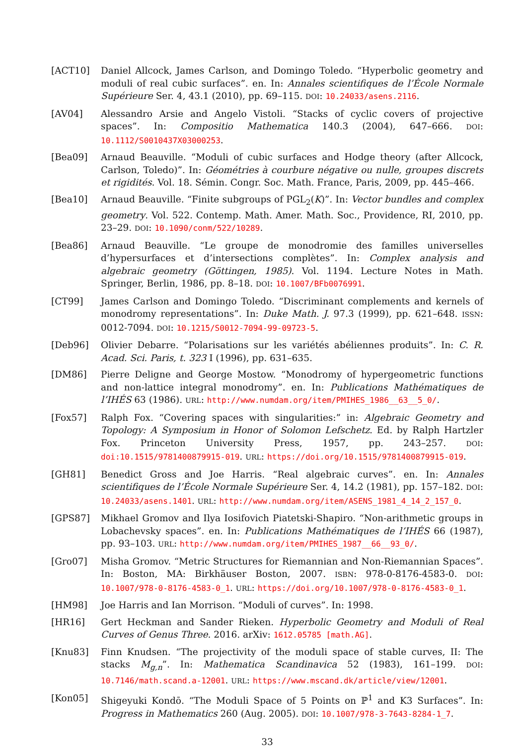[ACT10] Daniel Allcock, James Carlson, and Domingo Toledo. “Hyperbolic geometry and moduli of real cubic surfaces”. en. In: Annales scientifiques de l’École Normale Supérieure Ser. 4, 43.1 (2010), pp. 69–115. DOI: 10.24033/asens.2116.
[AV04] Alessandro Arsie and Angelo Vistoli. “Stacks of cyclic covers of projective spaces”. In: Compositio Mathematica 140.3 (2004), 647–666. DOI: 10.1112/S0010437X03000253.
[Bea09] Arnaud Beauville. “Moduli of cubic surfaces and Hodge theory (after Allcock, Carlson, Toledo)”. In: Géométries à courbure négative ou nulle, groupes discrets et rigidités. Vol. 18. Sémin. Congr. Soc. Math. France, Paris, 2009, pp. 445–466.
[Bea10] Arnaud Beauville. “Finite subgroups of PGL<sub>2</sub>(K)”. In: Vector bundles and complex geometry. Vol. 522. Contemp. Math. Amer. Math. Soc., Providence, RI, 2010, pp. 23–29. DOI: 10.1090/conm/522/10289.
[Bea86] Arnaud Beauville. “Le groupe de monodromie des familles universelles d’hypersurfaces et d’intersections complètes”. In: Complex analysis and algebraic geometry (Göttingen, 1985). Vol. 1194. Lecture Notes in Math. Springer, Berlin, 1986, pp. 8–18. DOI: 10.1007/BFb0076991.
[CT99] James Carlson and Domingo Toledo. “Discriminant complements and kernels of monodromy representations”. In: Duke Math. J. 97.3 (1999), pp. 621–648. ISSN: 0012-7094. DOI: 10.1215/S0012-7094-99-09723-5.
[Deb96] Olivier Debarre. “Polarisations sur les variétés abéliennes produits”. In: C. R. Acad. Sci. Paris, t. 323 I (1996), pp. 631–635.
[DM86] Pierre Deligne and George Mostow. “Monodromy of hypergeometric functions and non-lattice integral monodromy”. en. In: Publications Mathématiques de l’IHÉS 63 (1986). URL: http://www.numdam.org/item/PMIHES_1986__63__5_0/.
[Fox57] Ralph Fox. “Covering spaces with singularities:” in: Algebraic Geometry and Topology: A Symposium in Honor of Solomon Lefschetz. Ed. by Ralph Hartzler Fox. Princeton University Press, 1957, pp. 243–257. DOI: doi:10.1515/9781400879915-019. URL: https://doi.org/10.1515/9781400879915-019.
[GH81] Benedict Gross and Joe Harris. “Real algebraic curves”. en. In: Annales scientifiques de l’École Normale Supérieure Ser. 4, 14.2 (1981), pp. 157–182. DOI: 10.24033/asens.1401. URL: http://www.numdam.org/item/ASENS_1981_4_14_2_157_0.
[GPS87] Mikhael Gromov and Ilya Iosifovich Piatetski-Shapiro. “Non-arithmetic groups in Lobachevsky spaces”. en. In: Publications Mathématiques de l’IHÉS 66 (1987), pp. 93–103. URL: http://www.numdam.org/item/PMIHES_1987__66__93_0/.
[Gro07] Misha Gromov. “Metric Structures for Riemannian and Non-Riemannian Spaces”. In: Boston, MA: Birkhäuser Boston, 2007. ISBN: 978-0-8176-4583-0. DOI: 10.1007/978-0-8176-4583-0_1. URL: https://doi.org/10.1007/978-0-8176-4583-0_1.
[HM98] Joe Harris and Ian Morrison. “Moduli of curves”. In: 1998.
[HR16] Gert Heckman and Sander Rieken. Hyperbolic Geometry and Moduli of Real Curves of Genus Three. 2016. arXiv: 1612.05785 [math.AG].
[Knu83] Finn Knudsen. “The projectivity of the moduli space of stable curves, II: The stacks M<sub>g,n</sub>”. In: Mathematica Scandinavica 52 (1983), 161–199. DOI: 10.7146/math.scand.a-12001. URL: https://www.mscand.dk/article/view/12001.
[Kon05] Shigeyuki Kondō. “The Moduli Space of 5 Points on ℙ<sup>1</sup> and K3 Surfaces”. In: Progress in Mathematics 260 (Aug. 2005). DOI: 10.1007/978-3-7643-8284-1_7.
33